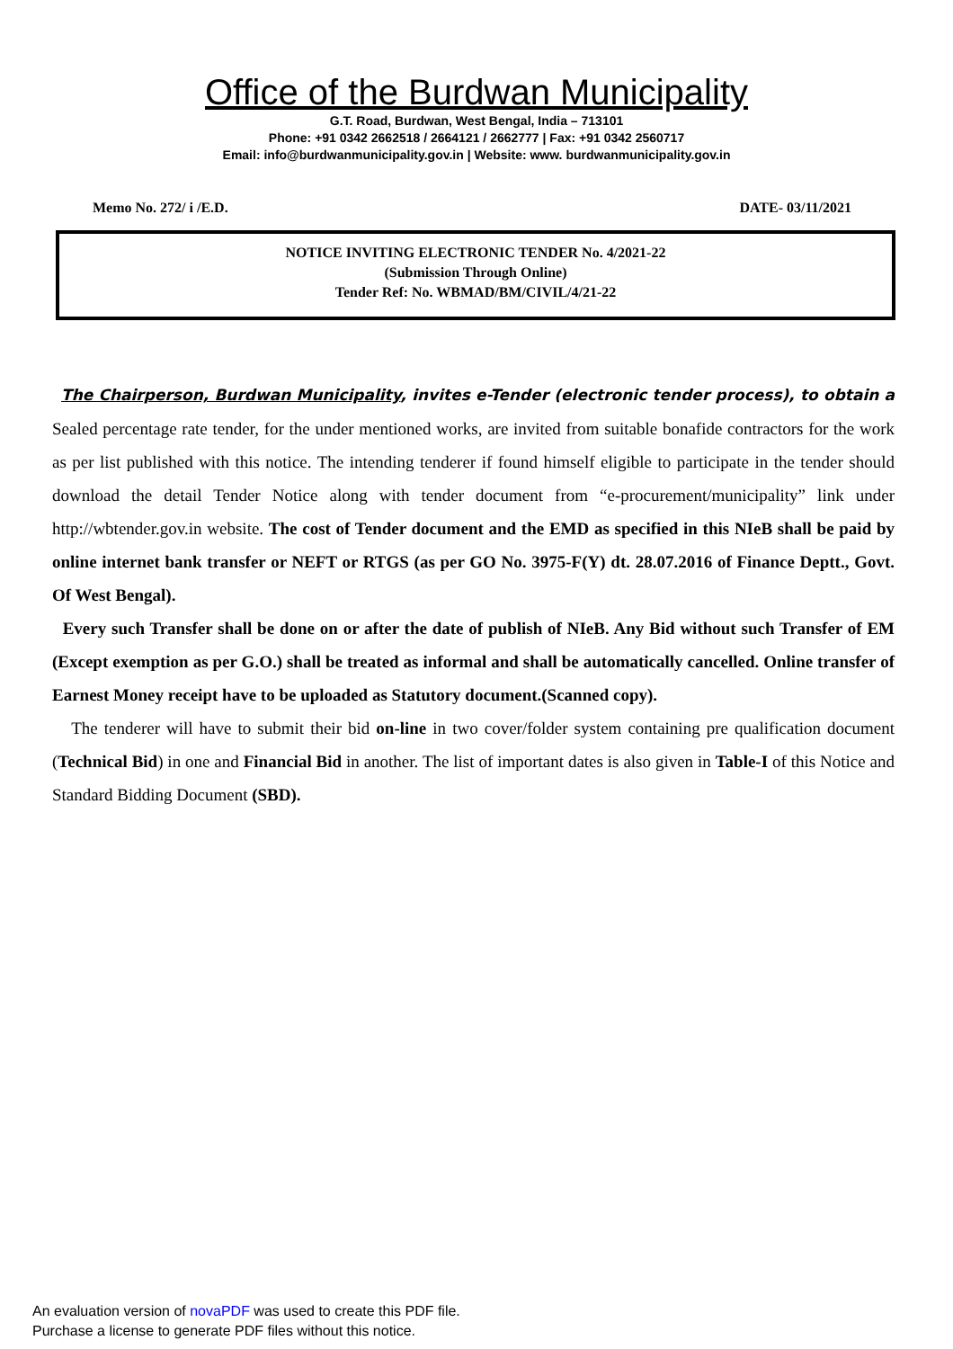Office of the Burdwan Municipality
G.T. Road, Burdwan, West Bengal, India – 713101
Phone: +91 0342 2662518 / 2664121 / 2662777 | Fax: +91 0342 2560717
Email: info@burdwanmunicipality.gov.in | Website: www. burdwanmunicipality.gov.in
Memo No. 272/ i /E.D. DATE- 03/11/2021
NOTICE INVITING ELECTRONIC TENDER No. 4/2021-22
(Submission Through Online)
Tender Ref: No. WBMAD/BM/CIVIL/4/21-22
The Chairperson, Burdwan Municipality, invites e-Tender (electronic tender process), to obtain a Sealed percentage rate tender, for the under mentioned works, are invited from suitable bonafide contractors for the work as per list published with this notice. The intending tenderer if found himself eligible to participate in the tender should download the detail Tender Notice along with tender document from “e-procurement/municipality” link under http://wbtender.gov.in website. The cost of Tender document and the EMD as specified in this NIeB shall be paid by online internet bank transfer or NEFT or RTGS (as per GO No. 3975-F(Y) dt. 28.07.2016 of Finance Deptt., Govt. Of West Bengal).
Every such Transfer shall be done on or after the date of publish of NIeB. Any Bid without such Transfer of EM (Except exemption as per G.O.) shall be treated as informal and shall be automatically cancelled. Online transfer of Earnest Money receipt have to be uploaded as Statutory document.(Scanned copy).
The tenderer will have to submit their bid on-line in two cover/folder system containing pre qualification document (Technical Bid) in one and Financial Bid in another. The list of important dates is also given in Table-I of this Notice and Standard Bidding Document (SBD).
An evaluation version of novaPDF was used to create this PDF file.
Purchase a license to generate PDF files without this notice.